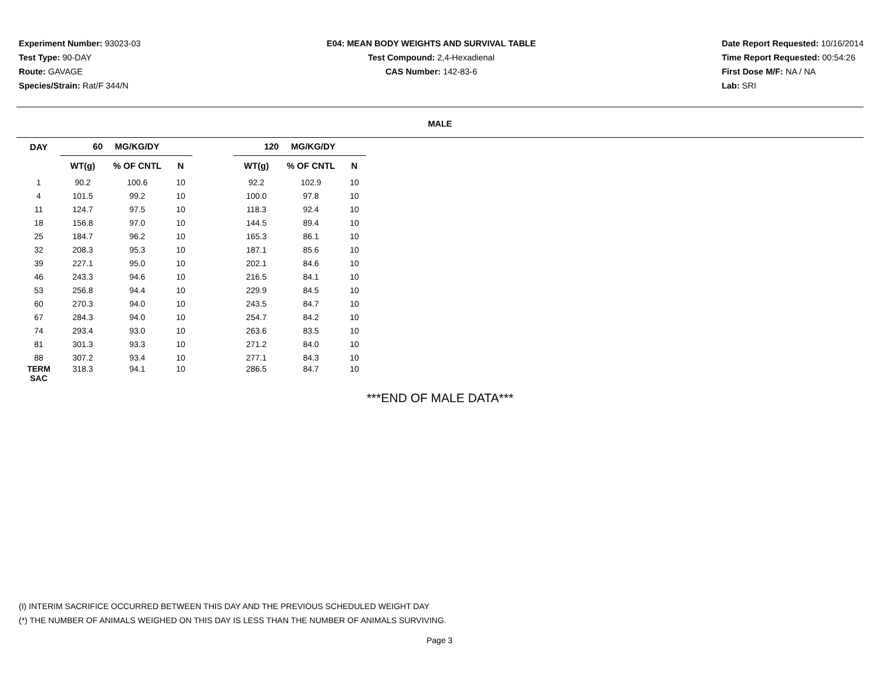Experiment Number: 93023-03
Test Type: 90-DAY
Route: GAVAGE
Species/Strain: Rat/F 344/N
E04: MEAN BODY WEIGHTS AND SURVIVAL TABLE
Test Compound: 2,4-Hexadienal
CAS Number: 142-83-6
Date Report Requested: 10/16/2014
Time Report Requested: 00:54:26
First Dose M/F: NA / NA
Lab: SRI
MALE
| DAY | 60 MG/KG/DY | | | | 120 MG/KG/DY | | |
| --- | --- | --- | --- | --- | --- | --- | --- |
| | WT(g) | % OF CNTL | N | | WT(g) | % OF CNTL | N |
| 1 | 90.2 | 100.6 | 10 | | 92.2 | 102.9 | 10 |
| 4 | 101.5 | 99.2 | 10 | | 100.0 | 97.8 | 10 |
| 11 | 124.7 | 97.5 | 10 | | 118.3 | 92.4 | 10 |
| 18 | 156.8 | 97.0 | 10 | | 144.5 | 89.4 | 10 |
| 25 | 184.7 | 96.2 | 10 | | 165.3 | 86.1 | 10 |
| 32 | 208.3 | 95.3 | 10 | | 187.1 | 85.6 | 10 |
| 39 | 227.1 | 95.0 | 10 | | 202.1 | 84.6 | 10 |
| 46 | 243.3 | 94.6 | 10 | | 216.5 | 84.1 | 10 |
| 53 | 256.8 | 94.4 | 10 | | 229.9 | 84.5 | 10 |
| 60 | 270.3 | 94.0 | 10 | | 243.5 | 84.7 | 10 |
| 67 | 284.3 | 94.0 | 10 | | 254.7 | 84.2 | 10 |
| 74 | 293.4 | 93.0 | 10 | | 263.6 | 83.5 | 10 |
| 81 | 301.3 | 93.3 | 10 | | 271.2 | 84.0 | 10 |
| 88 | 307.2 | 93.4 | 10 | | 277.1 | 84.3 | 10 |
| TERM SAC | 318.3 | 94.1 | 10 | | 286.5 | 84.7 | 10 |
***END OF MALE DATA***
(I) INTERIM SACRIFICE OCCURRED BETWEEN THIS DAY AND THE PREVIOUS SCHEDULED WEIGHT DAY
(*) THE NUMBER OF ANIMALS WEIGHED ON THIS DAY IS LESS THAN THE NUMBER OF ANIMALS SURVIVING.
Page 3